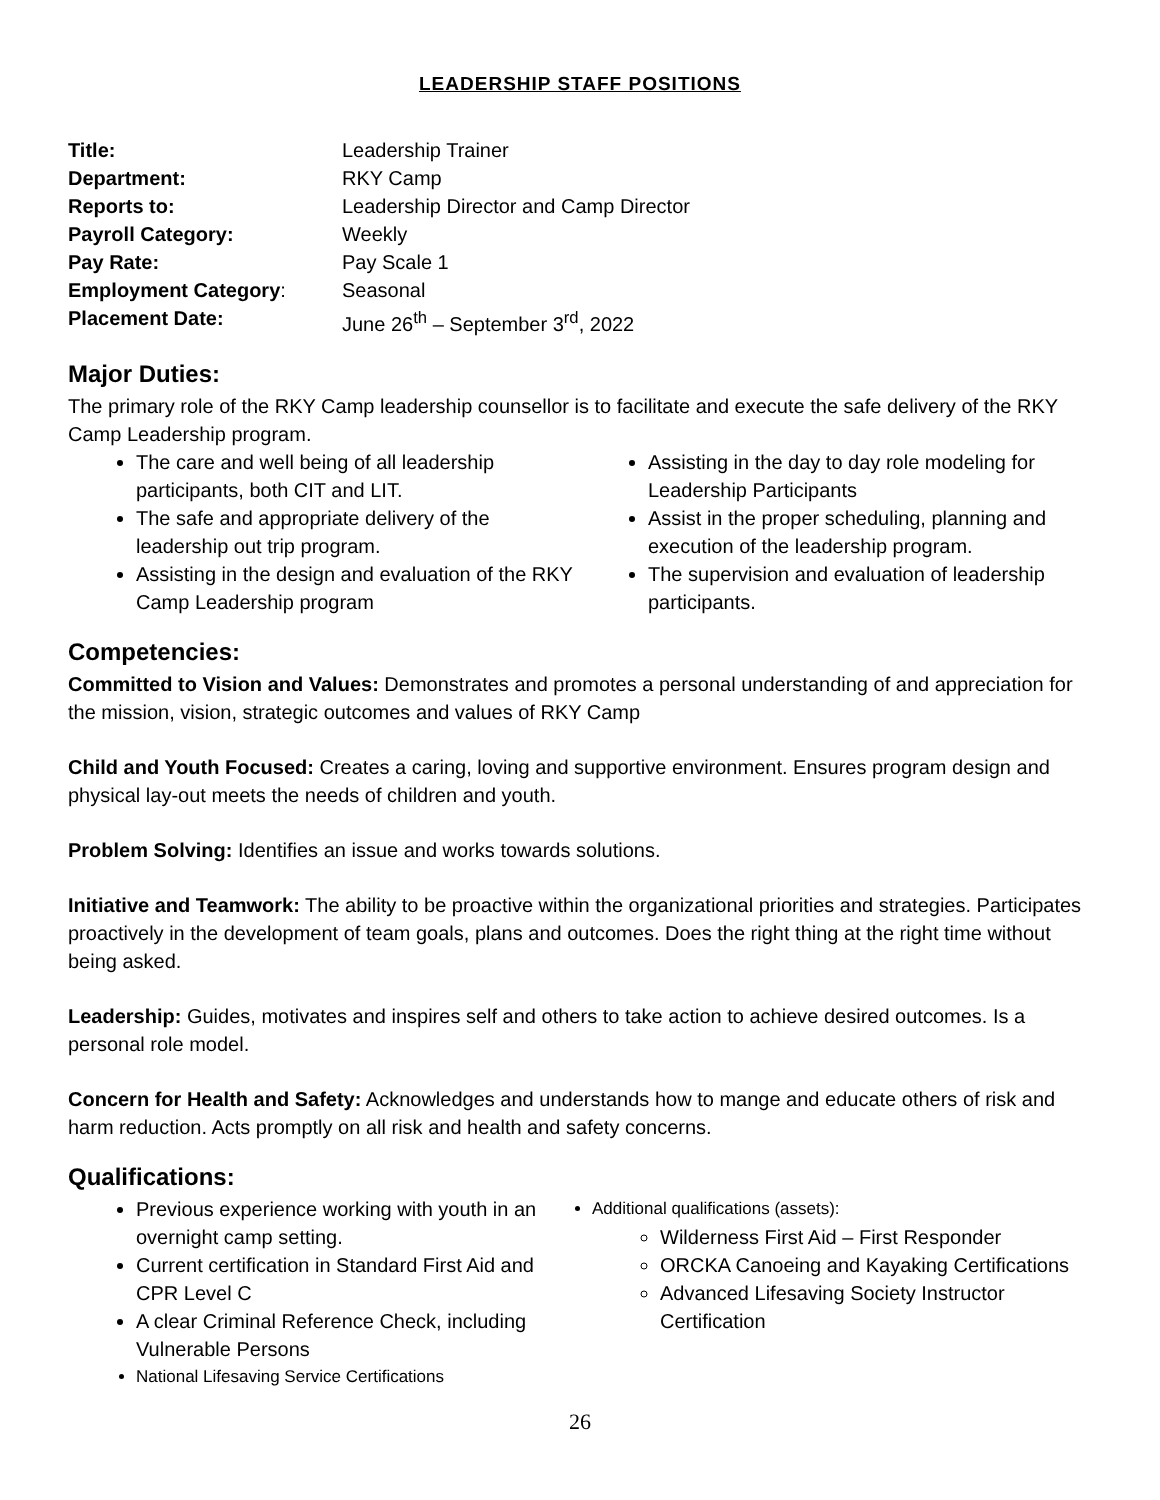LEADERSHIP STAFF POSITIONS
Title: Leadership Trainer Department: RKY Camp Reports to: Leadership Director and Camp Director Payroll Category: Weekly Pay Rate: Pay Scale 1 Employment Category: Seasonal Placement Date: June 26<sup>th</sup> – September 3<sup>rd</sup>, 2022
Major Duties:
The primary role of the RKY Camp leadership counsellor is to facilitate and execute the safe delivery of the RKY Camp Leadership program.
The care and well being of all leadership participants, both CIT and LIT.
The safe and appropriate delivery of the leadership out trip program.
Assisting in the design and evaluation of the RKY Camp Leadership program
Assisting in the day to day role modeling for Leadership Participants
Assist in the proper scheduling, planning and execution of the leadership program.
The supervision and evaluation of leadership participants.
Competencies:
Committed to Vision and Values: Demonstrates and promotes a personal understanding of and appreciation for the mission, vision, strategic outcomes and values of RKY Camp
Child and Youth Focused: Creates a caring, loving and supportive environment. Ensures program design and physical lay-out meets the needs of children and youth.
Problem Solving: Identifies an issue and works towards solutions.
Initiative and Teamwork: The ability to be proactive within the organizational priorities and strategies. Participates proactively in the development of team goals, plans and outcomes. Does the right thing at the right time without being asked.
Leadership: Guides, motivates and inspires self and others to take action to achieve desired outcomes. Is a personal role model.
Concern for Health and Safety: Acknowledges and understands how to mange and educate others of risk and harm reduction. Acts promptly on all risk and health and safety concerns.
Qualifications:
Previous experience working with youth in an overnight camp setting.
Current certification in Standard First Aid and CPR Level C
A clear Criminal Reference Check, including Vulnerable Persons
National Lifesaving Service Certifications
Additional qualifications (assets):
Wilderness First Aid – First Responder
ORCKA Canoeing and Kayaking Certifications
Advanced Lifesaving Society Instructor Certification
26